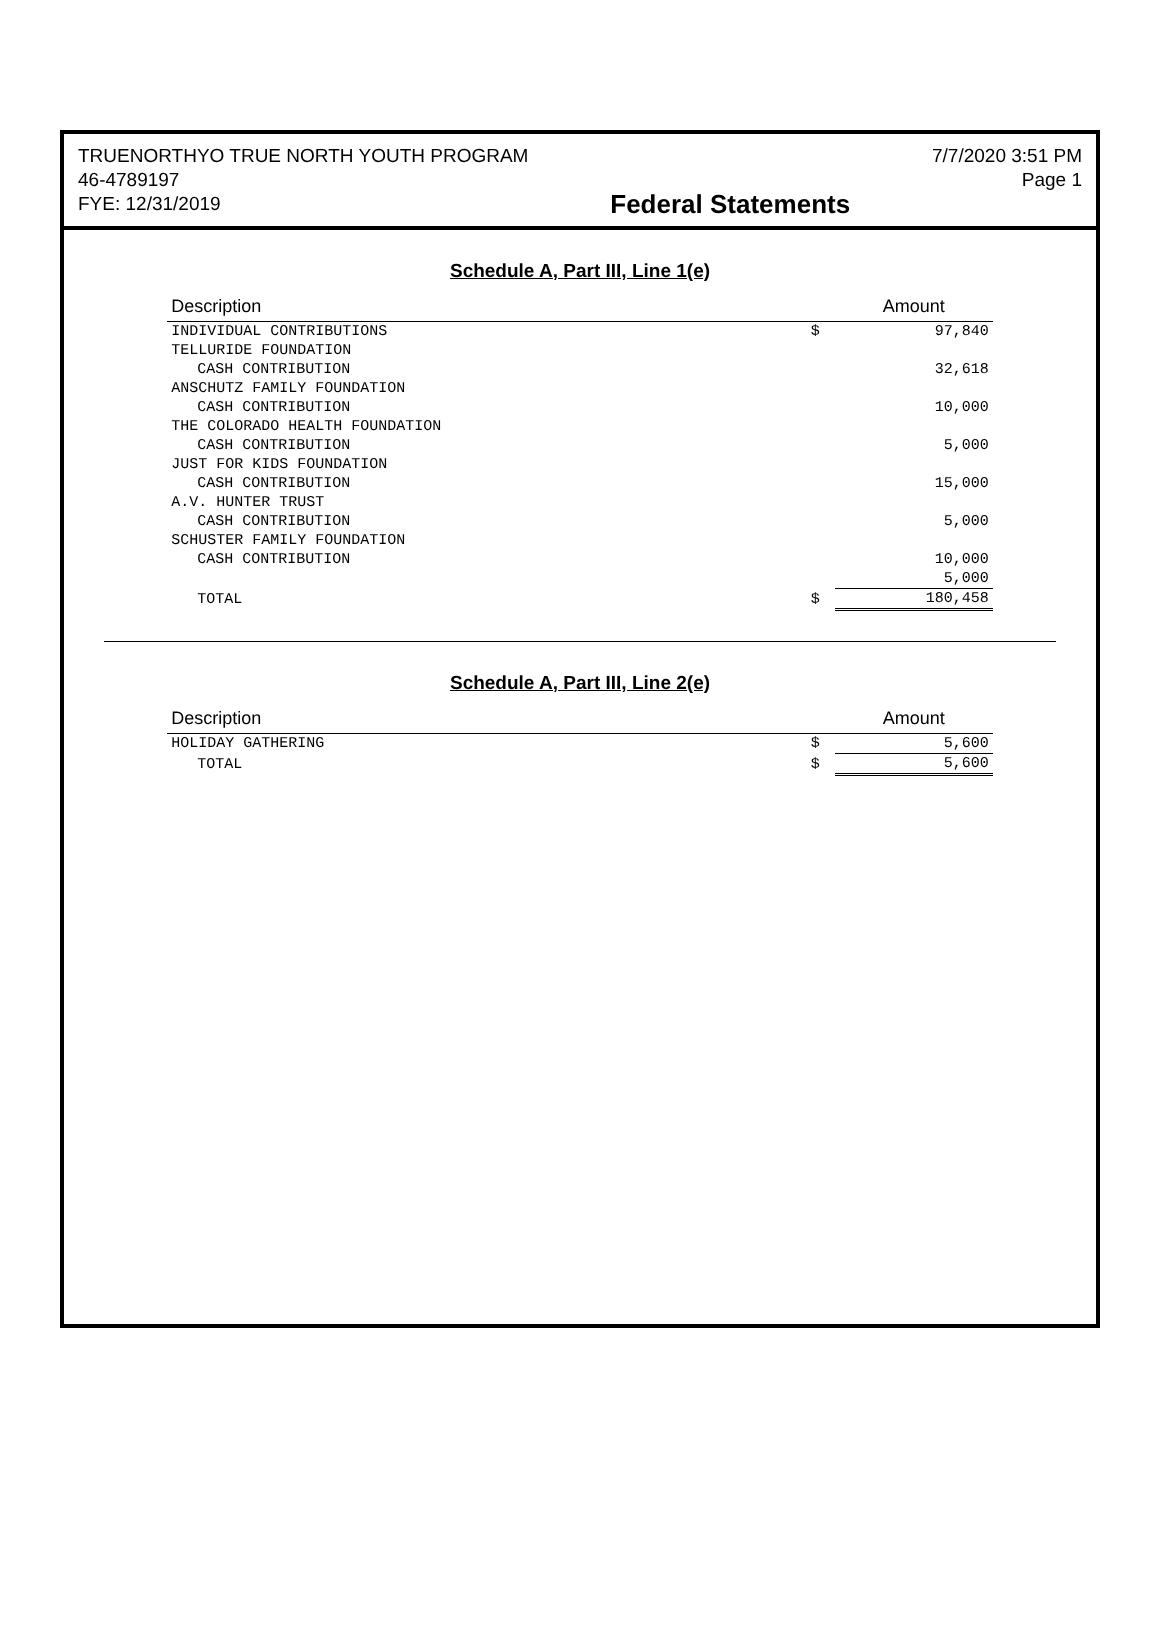TRUENORTHYO TRUE NORTH YOUTH PROGRAM
46-4789197
FYE: 12/31/2019
Federal Statements
7/7/2020 3:51 PM
Page 1
Schedule A, Part III, Line 1(e)
| Description | | Amount |
| --- | --- | --- |
| INDIVIDUAL CONTRIBUTIONS | $ | 97,840 |
| TELLURIDE FOUNDATION | | |
| CASH CONTRIBUTION | | 32,618 |
| ANSCHUTZ FAMILY FOUNDATION | | |
| CASH CONTRIBUTION | | 10,000 |
| THE COLORADO HEALTH FOUNDATION | | |
| CASH CONTRIBUTION | | 5,000 |
| JUST FOR KIDS FOUNDATION | | |
| CASH CONTRIBUTION | | 15,000 |
| A.V. HUNTER TRUST | | |
| CASH CONTRIBUTION | | 5,000 |
| SCHUSTER FAMILY FOUNDATION | | |
| CASH CONTRIBUTION | | 10,000 |
| | | 5,000 |
| TOTAL | $ | 180,458 |
Schedule A, Part III, Line 2(e)
| Description | | Amount |
| --- | --- | --- |
| HOLIDAY GATHERING | $ | 5,600 |
| TOTAL | $ | 5,600 |